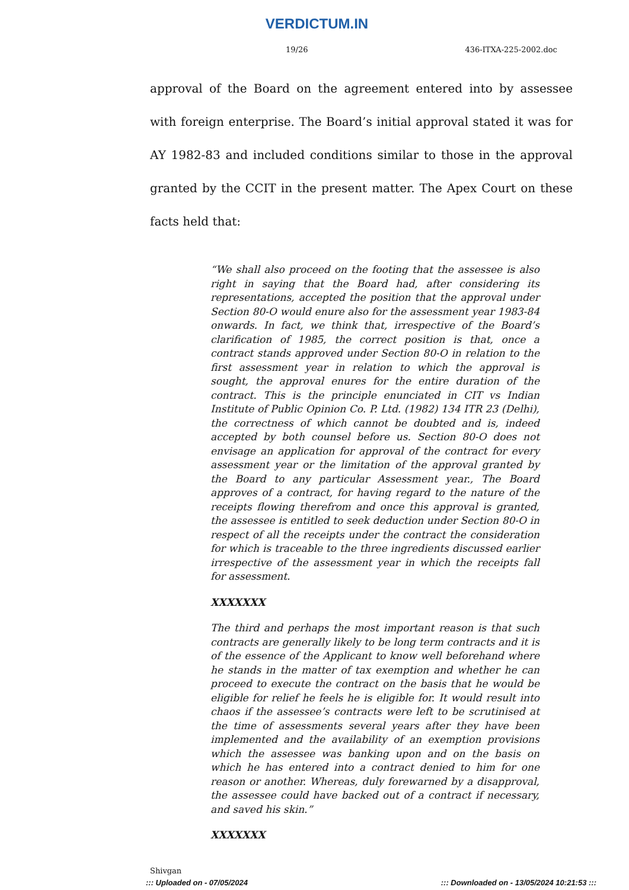VERDICTUM.IN
19/26 436-ITXA-225-2002.doc
approval of the Board on the agreement entered into by assessee with foreign enterprise. The Board’s initial approval stated it was for AY 1982-83 and included conditions similar to those in the approval granted by the CCIT in the present matter. The Apex Court on these facts held that:
“We shall also proceed on the footing that the assessee is also right in saying that the Board had, after considering its representations, accepted the position that the approval under Section 80-O would enure also for the assessment year 1983-84 onwards. In fact, we think that, irrespective of the Board’s clarification of 1985, the correct position is that, once a contract stands approved under Section 80-O in relation to the first assessment year in relation to which the approval is sought, the approval enures for the entire duration of the contract. This is the principle enunciated in CIT vs Indian Institute of Public Opinion Co. P. Ltd. (1982) 134 ITR 23 (Delhi), the correctness of which cannot be doubted and is, indeed accepted by both counsel before us. Section 80-O does not envisage an application for approval of the contract for every assessment year or the limitation of the approval granted by the Board to any particular Assessment year., The Board approves of a contract, for having regard to the nature of the receipts flowing therefrom and once this approval is granted, the assessee is entitled to seek deduction under Section 80-O in respect of all the receipts under the contract the consideration for which is traceable to the three ingredients discussed earlier irrespective of the assessment year in which the receipts fall for assessment.
XXXXXXX
The third and perhaps the most important reason is that such contracts are generally likely to be long term contracts and it is of the essence of the Applicant to know well beforehand where he stands in the matter of tax exemption and whether he can proceed to execute the contract on the basis that he would be eligible for relief he feels he is eligible for. It would result into chaos if the assessee’s contracts were left to be scrutinised at the time of assessments several years after they have been implemented and the availability of an exemption provisions which the assessee was banking upon and on the basis on which he has entered into a contract denied to him for one reason or another. Whereas, duly forewarned by a disapproval, the assessee could have backed out of a contract if necessary, and saved his skin.”
XXXXXXX
Shivgan
::: Uploaded on - 07/05/2024::: Downloaded on - 13/05/2024 10:21:53 :::